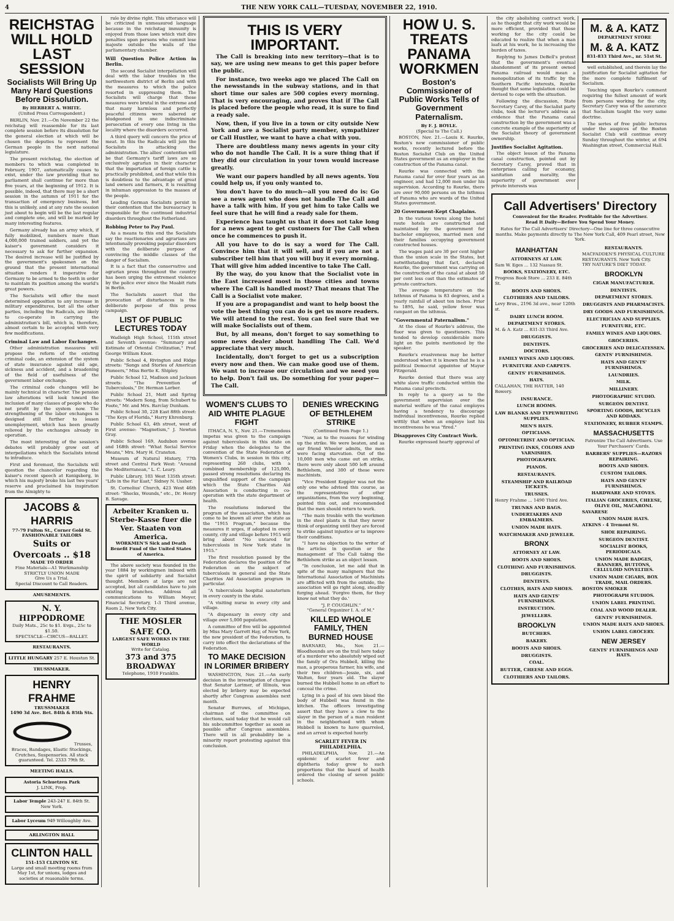4 THE NEW YORK CALL—TUESDAY, NOVEMBER 22, 1910.
REICHSTAG WILL HOLD LAST SESSION
Socialists Will Bring Up Many Hard Questions Before Dissolution.
By HERBERT A. WHITE.
(United Press Correspondent.)
BERLIN, Nov. 21.—On November 22 the reichstag will reassemble for its last complete session before its dissolution for the general election at which will be chosen the deputies to represent the German people in the next national legislature.
The present reichstag, the election of members to which was completed in February, 1907, automatically ceases to exist, under the law providing that no parliament shall continue for more than five years, at the beginning of 1912. It is possible, indeed, that there may be a short session in the autumn of 1911 for the transaction of emergency business, but this is unlikely, and at any rate the session just about to begin will be the last regular and complete one, and will be marked by many interesting features.
Germany already has an army which, if fully mobilized, numbers more than 4,000,000 trained soldiers, and yet the kaiser's government considers it necessary to ask for further expansion. The desired increase will be justified by the government's spokesmen on the ground that the present international situation renders it imperative for Germany to be armed to the teeth in order to maintain its position among the world's great powers.
The Socialists will offer the most determined opposition to any increase in military expenditures, but all the other parties, including the Radicals, are likely to co-operate in carrying the administration's bill, which is, therefore, almost certain to be accepted with very few modifications.
Criminal Law and Labor Exchanges.
Other administration measures will propose the reform of the existing criminal code, an extension of the system of state insurance against old age, sickness and accident, and a broadening of the field of usefulness of the government labor exchange.
The criminal code changes will be mainly technical in character. The pension law alterations will look toward the inclusion of many classes of people who do not profit by the system now. The strengthening of the labor exchanges is designed still further to lessen unemployment, which has been greatly relieved by the exchanges already in operation.
The most interesting of the session's debates will probably grow out of interpellations which the Socialists intend to introduce.
First and foremost, the Socialists will question the chancellor regarding the kaiser's recent speech at Konigsberg, in which his majesty broke his last two years' reserve and proclaimed his inspiration from the Almighty to
JACOBS & HARRIS
77-79 Fulton St., Corner Gold St.
FASHIONABLE TAILORS
Suits or Overcoats .. $18
MADE TO ORDER
Fine Materials—A1 Workmanship
STRICTLY UNION MADE
Give Us a Trial.
Special Discount to Call Readers.
AMUSEMENTS.
N. Y. HIPPODROME
Daily Mats., 25c to $1. Evgs., 25c to $1.50.
SPECTACLE—CIRCUS—BALLET.
RESTAURANTS.
LITTLE HUNGARY 257 E. Houston St.
TRUSSMAKER.
HENRY FRAHME
TRUSSMAKER
1490 3d Ave. Bet. 84th & 85th Sts. Trusses, Braces, Bandages, Elastic Stockings, Crutches, Suspensories. All stock guaranteed. Tel. 2333 79th St.
MEETING HALLS.
Astoria Schuetzen Park
J. LINK, Prop.
Labor Temple 243-247 E. 84th St. New York.
Labor Lyceum 949 Willoughby Ave.
ARLINGTON HALL
CLINTON HALL
151-153 CLINTON ST.
Large and small meeting rooms from May 1st, for unions, lodges and societies at reasonable terms.
rule by divine right. This utterance will be criticized in unmeasured language because in the reichstag immunity is enjoyed from those laws which visit dire penalties upon persons who commit lese majeste outside the walls of the parliamentary chamber.
Will Question Police Action in Berlin.
The second Socialist interpellation will deal with the labor troubles in the northwestern district of Berlin and with the measures to which the police resorted in suppressing them. The Socialists will charge that these measures were brutal in the extreme and that many harmless and perfectly peaceful citizens were sabered or bludgeoned in one indiscriminate persecution of every one living in the locality where the disorders occurred.
A third query will concern the price of meat. In this the Radicals will join the Socialists in attacking the administration. The allies' contention will be that Germany's tariff laws are so exclusively agrarian in their character that the importation of foreign cattle is practically prohibited, and that while this is doubtless to the advantage of great land owners and farmers, it is resulting in inhuman oppression to the masses of the people.
Leading German Socialists persist in their contention that the bureaucracy is responsible for the continued industrial disorders throughout the Fatherland.
Robbing Peter to Pay Paul.
As a means to this end the Socialists say the reactionaries and agrarians are intentionally provoking popular disorders with the deliberate purpose of convincing the middle classes of the danger of Socialism.
It is a fact that the conservative and agrarian press throughout the country has been urging the extremest violence by the police ever since the Moabit riots in Berlin.
The Socialists assert that the provocation of disturbances is the deliberate purpose of this press campaign.
LIST OF PUBLIC LECTURES TODAY
Wadleigh High School, 115th street and Seventh avenue: "Summary and Estimate of Oriental Civilization," Prof. George William Knox.
Public School 4, Rivington and Ridge streets: "Songs and Stories of American Pioneers," Miss Bertie K. Shipley.
Public School 12, Madison and Jackson streets: "The Prevention of Tuberculosis," Dr. Herman Lorber.
Public School 21, Mott and Spring streets: "Modern Song, from Schubert to Foote," Mr. and Mrs. Barclay Dunham.
Public School 30, 228 East 88th street: "The Keys of Florida," Harry Ehrenburg.
Public School 63, 4th street, west of First avenue: "Magnetism," J. Newton Gray.
Public School 169, Audubon avenue and 168th street: "What Social Service Means," Mrs. Mary H. Cranston.
Museum of Natural History, 77th street and Central Park West: "Around the Mediterranean," L. C. Leary.
Public Library, 103 West 135th street: "Life in the Far East," Sidney N. Ussher.
St. Cornelius' Church, 423 West 46th street: "Shocks, Wounds," etc., Dr. Henry B. Savage.
Arbeiter Kranken u. Sterbe-Kasse fuer die Ver. Staaten von America.
WORKMEN'S Sick and Death Benefit Fund of the United States of America.
The above society was founded in the year 1884 by workingmen imbued with the spirit of solidarity and Socialist thought. Members at large are not accepted, but all candidates have to join existing branches. Address all communications to William Meyer, Financial Secretary, 1-3 Third avenue, Room 2, New York City.
THE MOSLER SAFE CO.
LARGEST SAFE WORKS IN THE WORLD
Write for Catalog.
373 and 375 BROADWAY
Telephone, 1910 Franklin.
THIS IS VERY IMPORTANT.
The Call is breaking into new territory—that is to say, we are using new means to get this paper before the public.
For instance, two weeks ago we placed The Call on the newsstands in the subway stations, and in that short time our sales are 500 copies every morning. That is very encouraging, and proves that if The Call is placed before the people who read, it is sure to find a ready sale.
Now, then, if you live in a town or city outside New York and are a Socialist party member, sympathizer or Call Hustler, we want to have a chat with you.
There are doubtless many news agents in your city who do not handle The Call. It is a sure thing that if they did our circulation in your town would increase greatly.
We want our papers handled by all news agents. You could help us, if you only wanted to.
You don't have to do much—all you need do is: Go see a news agent who does not handle The Call and have a talk with him. If you get him to take Calls we feel sure that he will find a ready sale for them.
Experience has taught us that it does not take long for a news agent to get customers for The Call when once he commences to push it.
All you have to do is say a word for The Call. Convince him that it will sell, and if you are not a subscriber tell him that you will buy it every morning. That will give him added incentive to take The Call.
By the way, do you know that the Socialist vote in the East increased most in those cities and towns where The Call is handled most? That means that The Call is a Socialist vote maker.
If you are a propagandist and want to help boost the vote the best thing you can do is get us more readers. We will attend to the rest. You can feel sure that we will make Socialists out of them.
But, by all means, don't forget to say something to some news dealer about handling The Call. We'd appreciate that very much.
Incidentally, don't forget to get us a subscription every now and then. We can make good use of them. We want to increase our circulation and we need you to help. Don't fail us. Do something for your paper—The Call.
WOMEN'S CLUBS TO AID WHITE PLAGUE FIGHT
ITHACA, N. Y., Nov. 21.—Tremendous impetus was given to the campaign against tuberculosis in this state on Friday when the delegates to the convention of the State Federation of Women's Clubs, in session in this city, representing 260 clubs, with a combined membership of 125,000, passed strong resolutions declaring its unqualified support of the campaign which the State Charities Aid Association is conducting in co-operation with the state department of health.
The resolutions indorsed the program of the association, which has come to be known all over the state as the "1915 Program," because the measures it urges, if adopted in every county, city and village before 1915 will bring about "No uncared for tuberculosis in New York state in 1915."
The first resolution passed by the Federation declares the position of the Federation on the subject of tuberculosis in general and the State Charities Aid Association program in particular.
"A tuberculosis hospital sanatorium in every county in the state.
"A visiting nurse in every city and village.
"A dispensary in every city and village over 5,000 population.
A committee of five will be appointed by Miss Mary Garrett Hay, of New York, the new president of the Federation, to carry into effect the declarations of the Federation.
TO MAKE DECISION IN LORIMER BRIBERY
WASHINGTON, Nov. 21.—An early decision in the investigation of charges that Senator Lorimer, of Illinois, was elected by bribery may be expected shortly after Congress assembles next month.
Senator Burrows, of Michigan, chairman of the committee on elections, said today that he would call his subcommittee together as soon as possible after Congress assembles. There will in all probability be a minority report protesting against this conclusion.
DENIES WRECKING OF BETHLEHEM STRIKE
(Continued from Page 1.)
"Now, as to the reasons for winding up the strike. We were beaten, and as our friend Wheeler admits, the men were facing starvation. Out of the 10,000 men who came out on strike, there were only about 500 left around Bethlehem, and 300 of these were machinists.
"Vice President Keppler was not the only one who advised this course, as the representatives of other organizations, from the very beginning, pointed this out, and recommended that the men should return to work.
"The main trouble with the workmen in the steel plants is that they never think of organizing until they are forced to strike against injustice or to improve their conditions.
"I have no objection to the writer of the articles in question or the management of The Call taking the Bethlehem strike as an object lesson.
"In conclusion, let me add that in spite of the many maligners that the International Association of Machinists are afflicted with from the outside, the association will go right along, steadily forging ahead. 'Forgive them, for they know not what they do.'
"J. P. COUGHLIN."
"General Organizer I. A. of M."
KILLED WHOLE FAMILY, THEN BURNED HOUSE
BARNARD, Mo., Nov. 21.—Bloodhounds are on the trail here today of a murderer who absolutely wiped out the family of Ora Hubbell, killing the man, a prosperous farmer, his wife, and their two children—Jessie, six, and Walton, four years old. The slayer burned the Hubbell home in an effort to conceal the crime.
Lying in a pool of his own blood the body of Hubbell was found in the kitchen. The officers investigating assert that they have a clew to the slayer in the person of a man resident in the neighborhood with whom Hubbell is known to have quarreled, and an arrest is expected hourly.
SCARLET FEVER IN PHILADELPHIA.
PHILADELPHIA, Nov. 21.—An epidemic of scarlet fever and diphtheria today grew to such proportions that the board of health ordered the closing of seven public schools.
HOW U. S. TREATS PANAMA WORKMEN
Boston's Commissioner of Public Works Tells of Government Paternalism.
By F. J. BOYLE.
(Special to The Call.)
BOSTON, Nov. 21.—Louis K. Rourke, Boston's new commissioner of public works, recently lectured before the Boston Socialist Club on the United States government as an employer in the construction of the Panama canal.
Rourke was connected with the Panama canal for over four years as an engineer, and had 12,000 men under his supervision. According to Rourke, there are over 90,000 persons on the Isthmus of Panama who are wards of the United States government.
20 Government-Kept Chaplains.
In the various towns along the hotel route hotels are constructed and maintained by the government for bachelor employees, married men and their families occupying government constructed houses.
The wages paid are 30 per cent higher than the union scale in the States, but notwithstanding that fact, declared Rourke, the government was carrying on the construction of the canal at about 50 per cent less cost than the estimates of private contractors.
The average temperature on the Isthmus of Panama is 83 degrees, and a yearly rainfall of about ten inches. Prior to 1895, he said, yellow fever was rampant on the isthmus.
"Governmental Paternalism."
At the close of Rourke's address, the floor was given to questioners. This tended to develop considerable more light on the points mentioned by the speaker.
Rourke's evasiveness may be better understood when it is known that he is a political Democrat appointee of Mayor Fitzgerald.
Rourke denied that there was any white slave traffic conducted within the Panama canal precincts.
In reply to a query as to the government supervision over the material welfare of the canal employes having a tendency to discourage individual incentiveness, Rourke replied wittily that when an employe lost his incentiveness he was "fired."
Disapproves City Contract Work.
Rourke expressed hearty approval of
the city abolishing contract work, as he thought that city work would be more efficient, provided that those working for the city could be educated to realize that when a man loafs at his work, he is increasing the burden of taxes.
Replying to James DeBell's protest that the government's eventual abandonment of its present owned Panama railroad would mean a monopolization of its traffic by the Southern Pacific interests, Rourke thought that some legislation could be devised to cope with the situation.
Following the discussion, State Secretary Carey, of the Socialist party clubs, took the lecturer's address as evidence that the Panama canal construction by the government was a concrete example of the superiority of the Socialist theory of government ownership.
Justifies Socialist Agitation.
The object lesson of the Panama canal construction, pointed out by Secretary Carey, proved that in enterprises calling for economy, sanitation and morality, the superiority of government over private interests was
M. & A. KATZ
DEPARTMENT STORE
M. & A. KATZ
831-833 Third Ave., nr. 51st St.
well established, and therein lay the justification for Socialist agitation for the more complete fulfilment of Socialism.
Touching upon Rourke's comment requiring the fullest amount of work from persons working for the city, Secretary Carey was of the assurance that Socialism taught the very same doctrine.
The series of free public lectures under the auspices of the Boston Socialist Club will continue every Sunday throughout the winter, at 694 Washington street, Commercial Hall.
Call Advertisers' Directory
Convenient for the Reader. Profitable for the Advertiser.
Read It Daily—Before You Spend Your Money.
Rates for The Call Advertisers' Directory—One line for three consecutive months. Make payments directly to The New York Call, 409 Pearl street, New York.
MANHATTAN
ATTORNEYS AT LAW.
Sam W. Eges ... 132 Nassau St.
BOOKS, STATIONERY, ETC.
Progress Book Store ... 233 E. 84th St.
BOOTS AND SHOES.
CLOTHIERS AND TAILORS.
Levy Bros., 2196 3d ave., near 120th st.
DAIRY LUNCH ROOM.
DEPARTMENT STORES.
M. & A. Katz ... 831-33 Third Ave.
DRUGGISTS.
DENTISTS.
DOCTORS.
FAMILY WINES AND LIQUORS.
FURNITURE AND CARPETS.
GENTS' FURNISHINGS.
HATS.
CALLAHAN, THE HATTER, 140 Bowery.
INSURANCE.
LUNCH ROOMS.
LAW BLANKS AND TYPEWRITING SUPPLIES.
MEN'S HATS.
OPTICIANS.
OPTOMETRIST AND OPTICIAN.
PRINTING INKS, COLORS AND VARNISHES.
PHOTOGRAPHY.
PIANOS.
RESTAURANTS.
STEAMSHIP AND RAILROAD TICKETS.
TRUSSES.
Henry Frahme ... 1490 Third Ave.
TRUNKS AND BAGS.
UNDERTAKERS AND EMBALMERS.
UNION MADE HATS.
WATCHMAKER AND JEWELER.
BRONX
ATTORNEY AT LAW.
BOOTS AND SHOES.
CLOTHING AND FURNISHINGS.
DRUGGISTS.
DENTISTS.
CLOTHES, HATS AND SHOES.
HATS AND GENTS' FURNISHINGS.
INSTRUCTION.
JEWELLERS.
BROOKLYN
BUTCHERS.
BAKERY.
BOOTS AND SHOES.
DRUGGISTS.
COAL.
BUTTER, CHEESE AND EGGS.
CLOTHIERS AND TAILORS.
RESTAURANTS.
MACFADDEN'S PHYSICAL CULTURE RESTAURANTS. New York City.
TRY NATURE'S DIET TODAY.
BROOKLYN
CIGAR MANUFACTURER.
DENTISTS.
DEPARTMENT STORES.
DRUGGISTS AND PHARMACISTS.
DRY GOODS AND FURNISHINGS.
ELECTRICIAN AND SUPPLIES.
FURNITURE, ETC.
FAMILY WINES AND LIQUORS.
GROCERIES.
GROCERIES AND DELICATESSEN.
GENTS' FURNISHINGS.
HATS AND GENTS' FURNISHINGS.
LAUNDRIES.
MILK.
MILLINERY.
PHOTOGRAPHIC STUDIO.
SURGEON DENTIST.
SPORTING GOODS, BICYCLES AND KODAKS.
STATIONERY, RUBBER STAMPS.
MASSACHUSETTS
Patronize The Call Advertisers. Use Your Purchasers' Cards.
BARBERS' SUPPLIES—RAZORS REPAIRING.
BOOTS AND SHOES.
CUSTOM TAILORS.
HATS AND GENTS' FURNISHINGS.
HARDWARE AND STOVES.
ITALIAN GROCERIES, CHEESE, OLIVE OIL, MACARONI.
SAVARESE
UNION MADE HATS.
ATKINS - 4 Tremont St.
SHOE REPAIRING.
SURGEON DENTIST.
SOCIALIST BOOKS, PERIODICALS.
UNION MADE BADGES, BANNERS, BUTTONS, CELLULOID NOVELTIES.
UNION MADE CIGARS, BOX TRADE, MAIL ORDERS.
BOSTON SMOKER
PHOTOGRAPH STUDIOS.
UNION LABEL PRINTING.
COAL AND WOOD DEALER.
GENTS' FURNISHINGS.
UNION MADE HATS AND SHOES.
UNION LABEL GROCERY.
NEW JERSEY
GENTS' FURNISHINGS AND HATS.